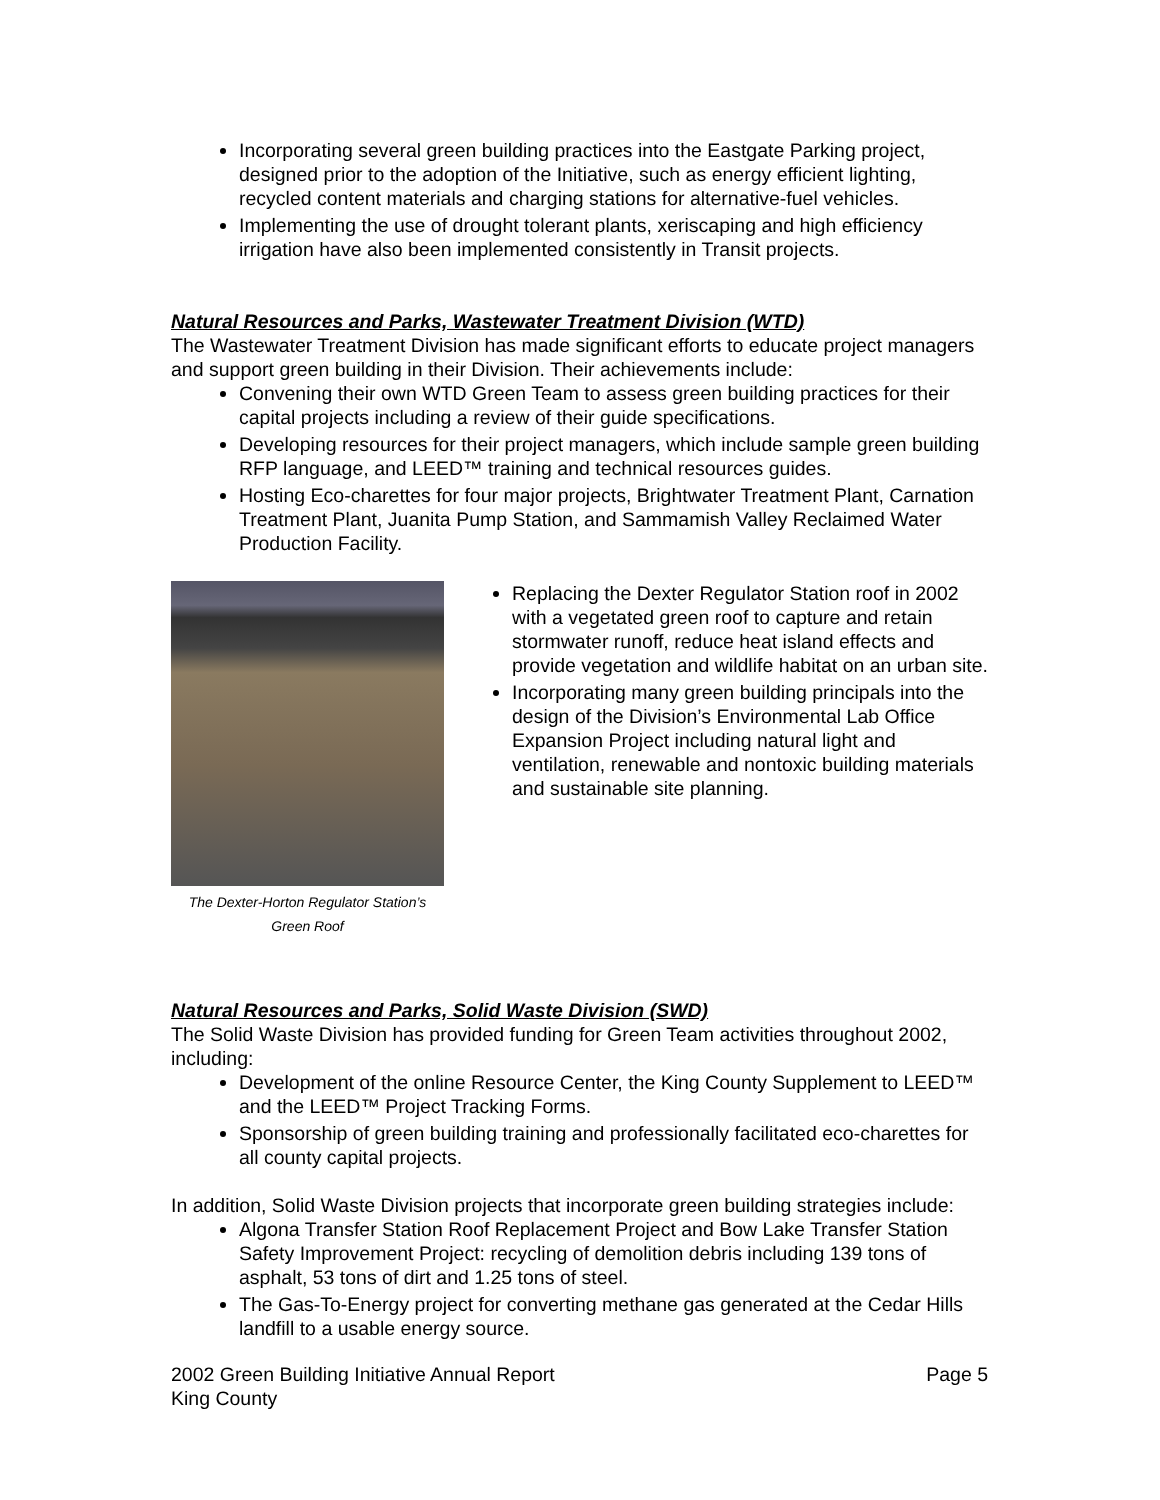Incorporating several green building practices into the Eastgate Parking project, designed prior to the adoption of the Initiative, such as energy efficient lighting, recycled content materials and charging stations for alternative-fuel vehicles.
Implementing the use of drought tolerant plants, xeriscaping and high efficiency irrigation have also been implemented consistently in Transit projects.
Natural Resources and Parks, Wastewater Treatment Division (WTD)
The Wastewater Treatment Division has made significant efforts to educate project managers and support green building in their Division. Their achievements include:
Convening their own WTD Green Team to assess green building practices for their capital projects including a review of their guide specifications.
Developing resources for their project managers, which include sample green building RFP language, and LEED™ training and technical resources guides.
Hosting Eco-charettes for four major projects, Brightwater Treatment Plant, Carnation Treatment Plant, Juanita Pump Station, and Sammamish Valley Reclaimed Water Production Facility.
The Dexter-Horton Regulator Station’s Green Roof
Replacing the Dexter Regulator Station roof in 2002 with a vegetated green roof to capture and retain stormwater runoff, reduce heat island effects and provide vegetation and wildlife habitat on an urban site.
Incorporating many green building principals into the design of the Division’s Environmental Lab Office Expansion Project including natural light and ventilation, renewable and nontoxic building materials and sustainable site planning.
Natural Resources and Parks, Solid Waste Division (SWD)
The Solid Waste Division has provided funding for Green Team activities throughout 2002, including:
Development of the online Resource Center, the King County Supplement to LEED™ and the LEED™ Project Tracking Forms.
Sponsorship of green building training and professionally facilitated eco-charettes for all county capital projects.
In addition, Solid Waste Division projects that incorporate green building strategies include:
Algona Transfer Station Roof Replacement Project and Bow Lake Transfer Station Safety Improvement Project: recycling of demolition debris including 139 tons of asphalt, 53 tons of dirt and 1.25 tons of steel.
The Gas-To-Energy project for converting methane gas generated at the Cedar Hills landfill to a usable energy source.
2002 Green Building Initiative Annual Report
King County
Page 5